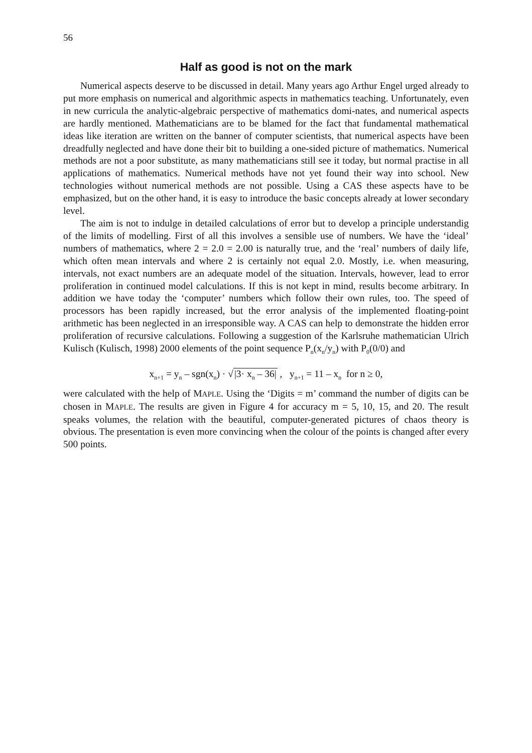56
Half as good is not on the mark
Numerical aspects deserve to be discussed in detail. Many years ago Arthur Engel urged already to put more emphasis on numerical and algorithmic aspects in mathematics teaching. Unfortunately, even in new curricula the analytic-algebraic perspective of mathematics domi-nates, and numerical aspects are hardly mentioned. Mathematicians are to be blamed for the fact that fundamental mathematical ideas like iteration are written on the banner of computer scientists, that numerical aspects have been dreadfully neglected and have done their bit to building a one-sided picture of mathematics. Numerical methods are not a poor substitute, as many mathematicians still see it today, but normal practise in all applications of mathematics. Numerical methods have not yet found their way into school. New technologies without numerical methods are not possible. Using a CAS these aspects have to be emphasized, but on the other hand, it is easy to introduce the basic concepts already at lower secondary level.
The aim is not to indulge in detailed calculations of error but to develop a principle understandig of the limits of modelling. First of all this involves a sensible use of numbers. We have the ‘ideal’ numbers of mathematics, where 2 = 2.0 = 2.00 is naturally true, and the ‘real’ numbers of daily life, which often mean intervals and where 2 is certainly not equal 2.0. Mostly, i.e. when measuring, intervals, not exact numbers are an adequate model of the situation. Intervals, however, lead to error proliferation in continued model calculations. If this is not kept in mind, results become arbitrary. In addition we have today the ‘computer’ numbers which follow their own rules, too. The speed of processors has been rapidly increased, but the error analysis of the implemented floating-point arithmetic has been neglected in an irresponsible way. A CAS can help to demonstrate the hidden error proliferation of recursive calculations. Following a suggestion of the Karlsruhe mathematician Ulrich Kulisch (Kulisch, 1998) 2000 elements of the point sequence P<sub>n</sub>(x<sub>n</sub>/y<sub>n</sub>) with P<sub>0</sub>(0/0) and
x<sub>n+1</sub> = y<sub>n</sub> – sgn(x<sub>n</sub>) · √|3· x<sub>n</sub> – 36| , y<sub>n+1</sub> = 11 – x<sub>n</sub> for n ≥ 0,
were calculated with the help of MAPLE. Using the ‘Digits = m’ command the number of digits can be chosen in MAPLE. The results are given in Figure 4 for accuracy m = 5, 10, 15, and 20. The result speaks volumes, the relation with the beautiful, computer-generated pictures of chaos theory is obvious. The presentation is even more convincing when the colour of the points is changed after every 500 points.